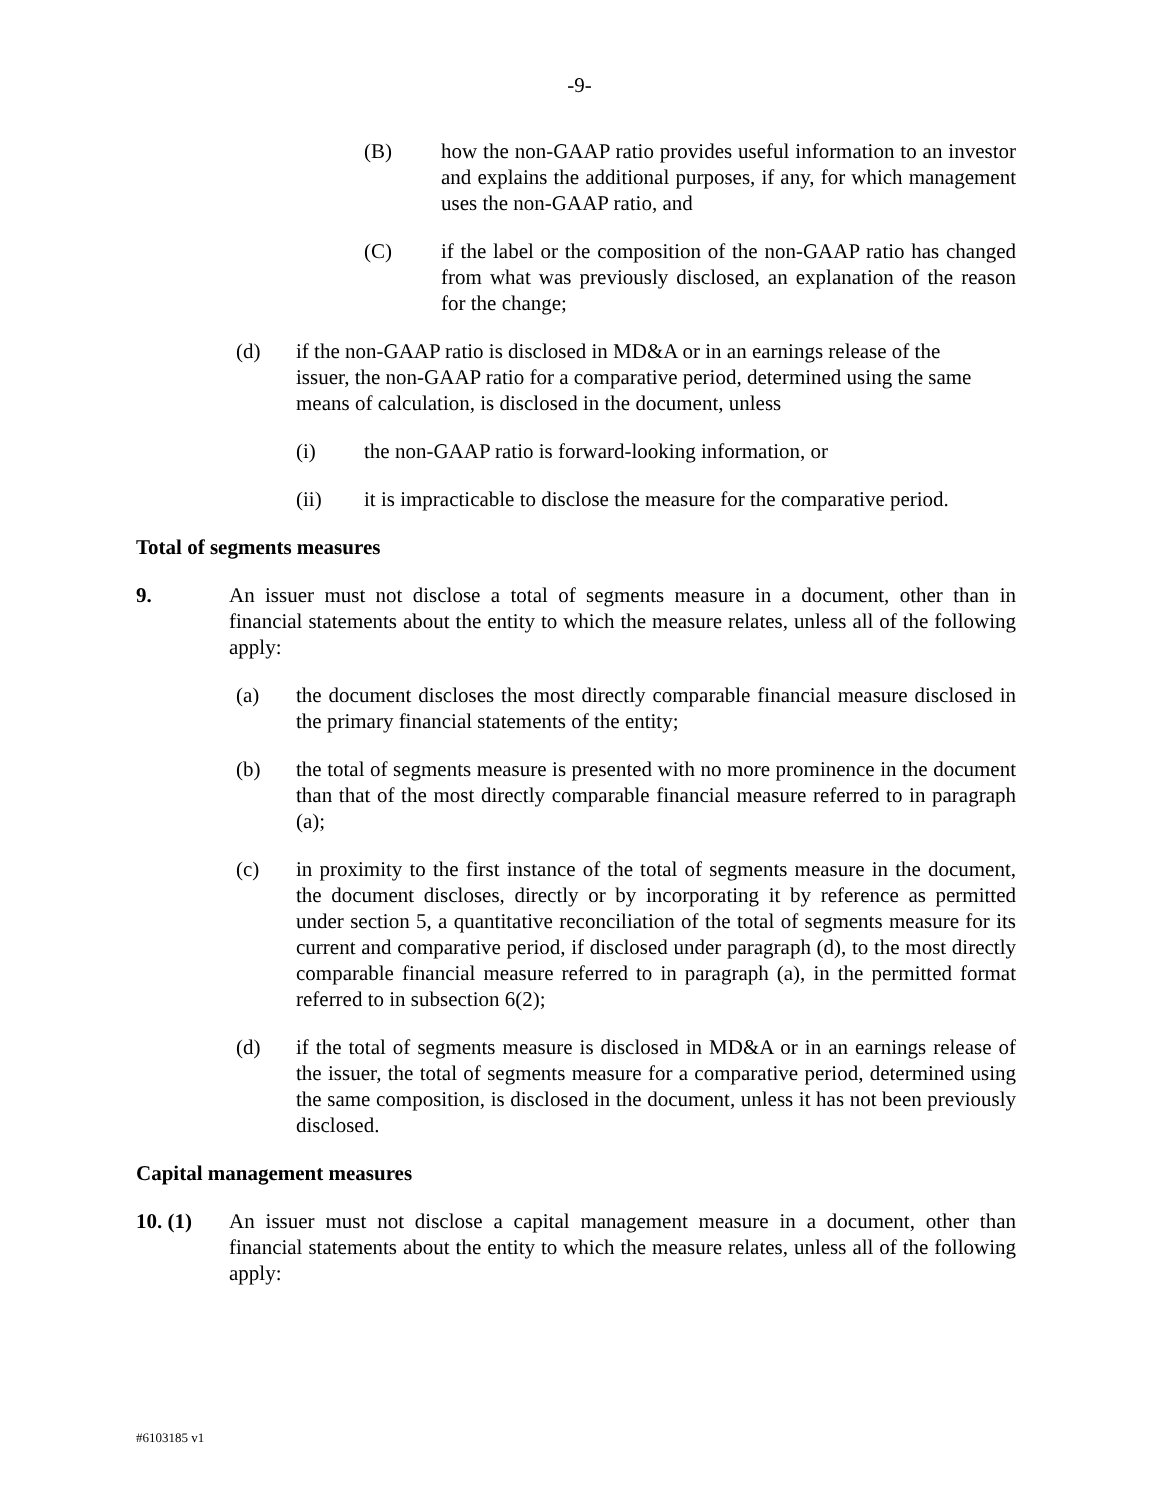-9-
(B) how the non-GAAP ratio provides useful information to an investor and explains the additional purposes, if any, for which management uses the non-GAAP ratio, and
(C) if the label or the composition of the non-GAAP ratio has changed from what was previously disclosed, an explanation of the reason for the change;
(d) if the non-GAAP ratio is disclosed in MD&A or in an earnings release of the issuer, the non-GAAP ratio for a comparative period, determined using the same means of calculation, is disclosed in the document, unless
(i) the non-GAAP ratio is forward-looking information, or
(ii) it is impracticable to disclose the measure for the comparative period.
Total of segments measures
9. An issuer must not disclose a total of segments measure in a document, other than in financial statements about the entity to which the measure relates, unless all of the following apply:
(a) the document discloses the most directly comparable financial measure disclosed in the primary financial statements of the entity;
(b) the total of segments measure is presented with no more prominence in the document than that of the most directly comparable financial measure referred to in paragraph (a);
(c) in proximity to the first instance of the total of segments measure in the document, the document discloses, directly or by incorporating it by reference as permitted under section 5, a quantitative reconciliation of the total of segments measure for its current and comparative period, if disclosed under paragraph (d), to the most directly comparable financial measure referred to in paragraph (a), in the permitted format referred to in subsection 6(2);
(d) if the total of segments measure is disclosed in MD&A or in an earnings release of the issuer, the total of segments measure for a comparative period, determined using the same composition, is disclosed in the document, unless it has not been previously disclosed.
Capital management measures
10. (1) An issuer must not disclose a capital management measure in a document, other than financial statements about the entity to which the measure relates, unless all of the following apply:
#6103185 v1